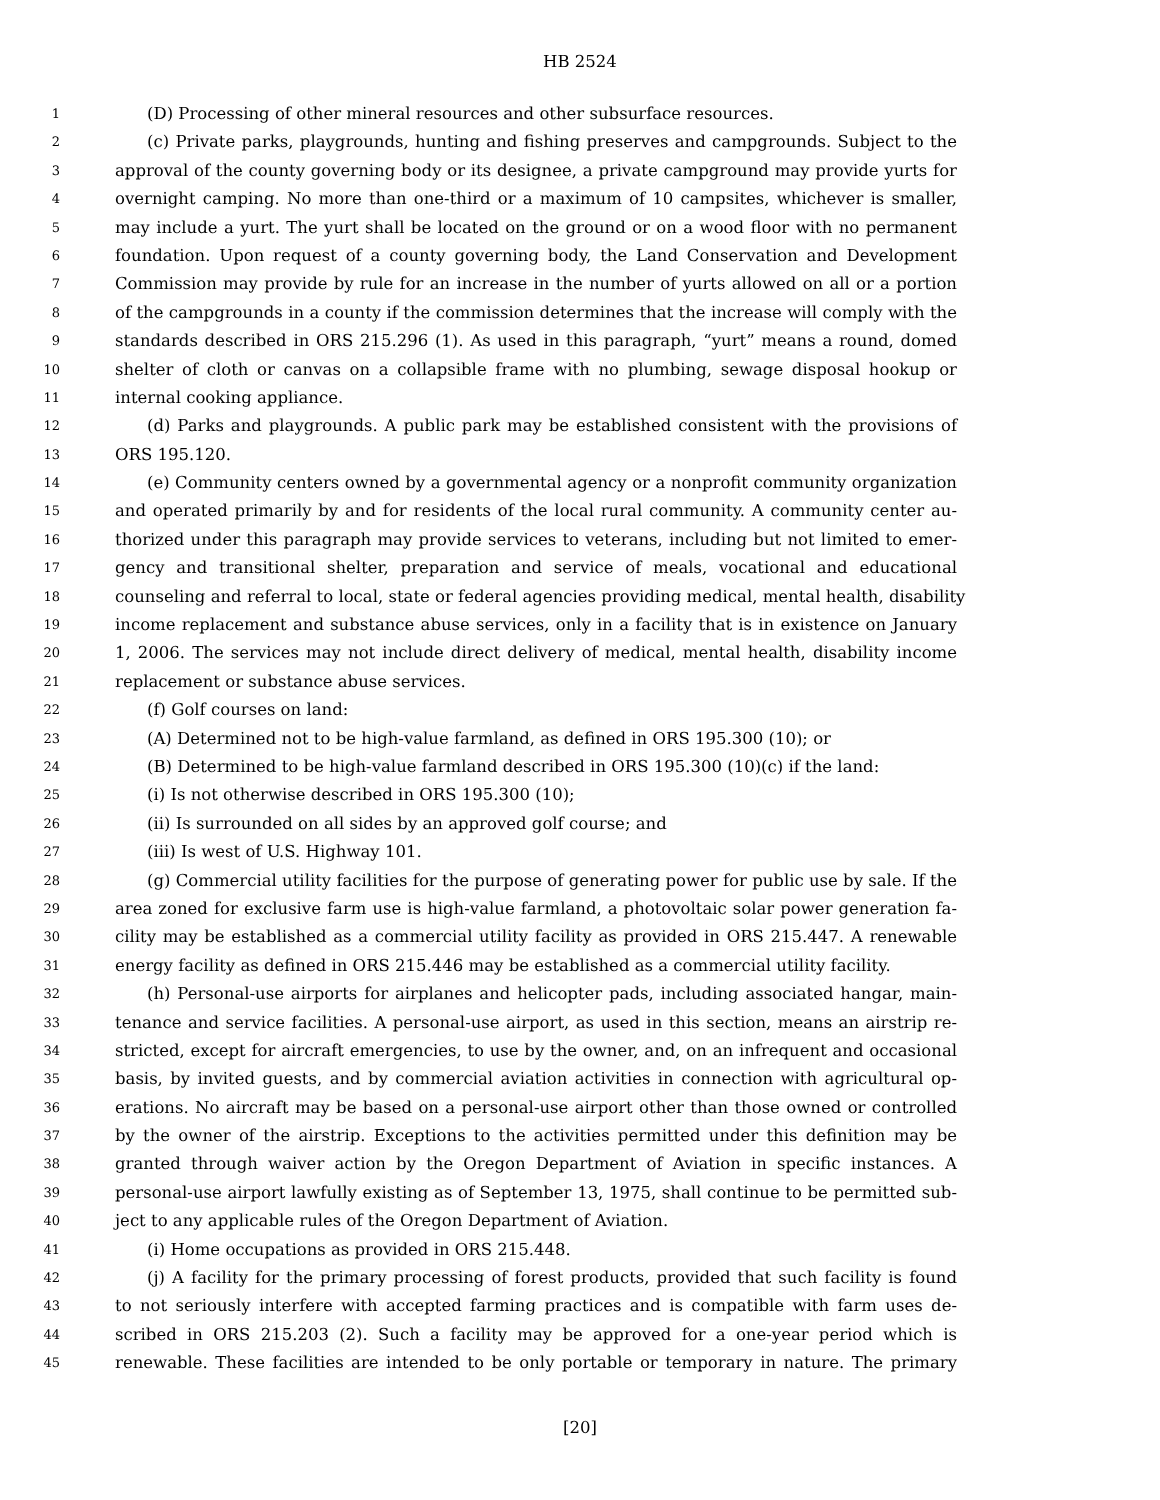HB 2524
1 (D) Processing of other mineral resources and other subsurface resources.
2 (c) Private parks, playgrounds, hunting and fishing preserves and campgrounds. Subject to the
3 approval of the county governing body or its designee, a private campground may provide yurts for
4 overnight camping. No more than one-third or a maximum of 10 campsites, whichever is smaller,
5 may include a yurt. The yurt shall be located on the ground or on a wood floor with no permanent
6 foundation. Upon request of a county governing body, the Land Conservation and Development
7 Commission may provide by rule for an increase in the number of yurts allowed on all or a portion
8 of the campgrounds in a county if the commission determines that the increase will comply with the
9 standards described in ORS 215.296 (1). As used in this paragraph, “yurt” means a round, domed
10 shelter of cloth or canvas on a collapsible frame with no plumbing, sewage disposal hookup or
11 internal cooking appliance.
12 (d) Parks and playgrounds. A public park may be established consistent with the provisions of
13 ORS 195.120.
14 (e) Community centers owned by a governmental agency or a nonprofit community organization
15 and operated primarily by and for residents of the local rural community. A community center au-
16 thorized under this paragraph may provide services to veterans, including but not limited to emer-
17 gency and transitional shelter, preparation and service of meals, vocational and educational
18 counseling and referral to local, state or federal agencies providing medical, mental health, disability
19 income replacement and substance abuse services, only in a facility that is in existence on January
20 1, 2006. The services may not include direct delivery of medical, mental health, disability income
21 replacement or substance abuse services.
22 (f) Golf courses on land:
23 (A) Determined not to be high-value farmland, as defined in ORS 195.300 (10); or
24 (B) Determined to be high-value farmland described in ORS 195.300 (10)(c) if the land:
25 (i) Is not otherwise described in ORS 195.300 (10);
26 (ii) Is surrounded on all sides by an approved golf course; and
27 (iii) Is west of U.S. Highway 101.
28 (g) Commercial utility facilities for the purpose of generating power for public use by sale. If the
29 area zoned for exclusive farm use is high-value farmland, a photovoltaic solar power generation fa-
30 cility may be established as a commercial utility facility as provided in ORS 215.447. A renewable
31 energy facility as defined in ORS 215.446 may be established as a commercial utility facility.
32 (h) Personal-use airports for airplanes and helicopter pads, including associated hangar, main-
33 tenance and service facilities. A personal-use airport, as used in this section, means an airstrip re-
34 stricted, except for aircraft emergencies, to use by the owner, and, on an infrequent and occasional
35 basis, by invited guests, and by commercial aviation activities in connection with agricultural op-
36 erations. No aircraft may be based on a personal-use airport other than those owned or controlled
37 by the owner of the airstrip. Exceptions to the activities permitted under this definition may be
38 granted through waiver action by the Oregon Department of Aviation in specific instances. A
39 personal-use airport lawfully existing as of September 13, 1975, shall continue to be permitted sub-
40 ject to any applicable rules of the Oregon Department of Aviation.
41 (i) Home occupations as provided in ORS 215.448.
42 (j) A facility for the primary processing of forest products, provided that such facility is found
43 to not seriously interfere with accepted farming practices and is compatible with farm uses de-
44 scribed in ORS 215.203 (2). Such a facility may be approved for a one-year period which is
45 renewable. These facilities are intended to be only portable or temporary in nature. The primary
[20]